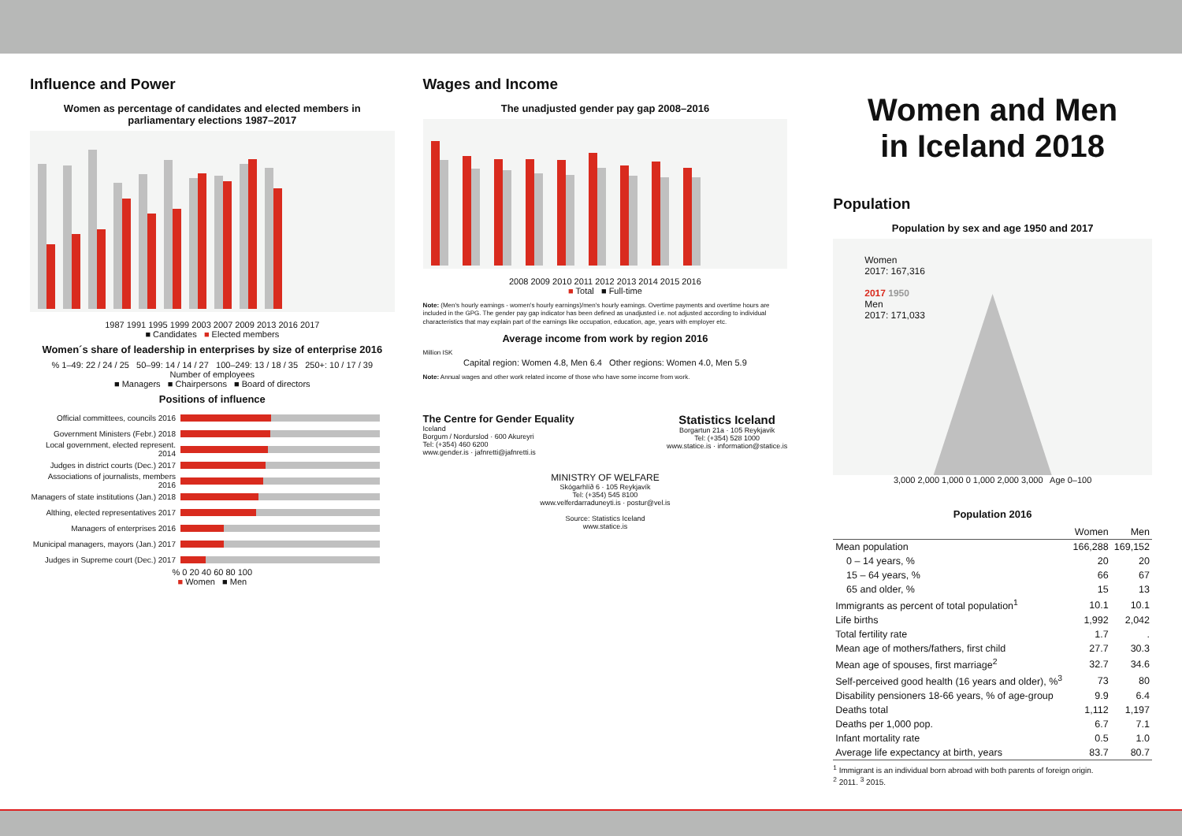Influence and Power
Women as percentage of candidates and elected members in parliamentary elections 1987–2017
1987 1991 1995 1999 2003 2007 2009 2013 2016 2017
■ Candidates ■ Elected members
Women´s share of leadership in enterprises by size of enterprise 2016
% 1–49: 22 / 24 / 25 50–99: 14 / 14 / 27 100–249: 13 / 18 / 35 250+: 10 / 17 / 39
Number of employees
■ Managers ■ Chairpersons ■ Board of directors
Positions of influence
Official committees, councils 2016
Government Ministers (Febr.) 2018
Local government, elected represent. 2014
Judges in district courts (Dec.) 2017
Associations of journalists, members 2016
Managers of state institutions (Jan.) 2018
Althing, elected representatives 2017
Managers of enterprises 2016
Municipal managers, mayors (Jan.) 2017
Judges in Supreme court (Dec.) 2017
% 0 20 40 60 80 100
■ Women ■ Men
Wages and Income
The unadjusted gender pay gap 2008–2016
2008 2009 2010 2011 2012 2013 2014 2015 2016
■ Total ■ Full-time
Note: (Men's hourly earnings - women's hourly earnings)/men's hourly earnings. Overtime payments and overtime hours are included in the GPG. The gender pay gap indicator has been defined as unadjusted i.e. not adjusted according to individual characteristics that may explain part of the earnings like occupation, education, age, years with employer etc.
Average income from work by region 2016
Million ISK
Capital region: Women 4.8, Men 6.4 Other regions: Women 4.0, Men 5.9
Note: Annual wages and other work related income of those who have some income from work.
The Centre for Gender Equality
Iceland
Borgum / Nordurslod · 600 Akureyri
Tel: (+354) 460 6200
www.gender.is · jafnretti@jafnretti.is
Statistics Iceland
Borgartun 21a · 105 Reykjavik
Tel: (+354) 528 1000
www.statice.is · information@statice.is
MINISTRY OF WELFARE
Skógarhlíð 6 · 105 Reykjavík
Tel: (+354) 545 8100
www.velferdarraduneyti.is · postur@vel.is
Source: Statistics Iceland
www.statice.is
Women and Men
in Iceland 2018
Population
Population by sex and age 1950 and 2017
Women
2017: 167,316
2017 1950
Men
2017: 171,033
3,000 2,000 1,000 0 1,000 2,000 3,000 Age 0–100
Population 2016
| | Women | Men |
| --- | --- | --- |
| Mean population | 166,288 | 169,152 |
| 0 – 14 years, % | 20 | 20 |
| 15 – 64 years, % | 66 | 67 |
| 65 and older, % | 15 | 13 |
| Immigrants as percent of total population<sup>1</sup> | 10.1 | 10.1 |
| Life births | 1,992 | 2,042 |
| Total fertility rate | 1.7 | . |
| Mean age of mothers/fathers, first child | 27.7 | 30.3 |
| Mean age of spouses, first marriage<sup>2</sup> | 32.7 | 34.6 |
| Self-perceived good health (16 years and older), %<sup>3</sup> | 73 | 80 |
| Disability pensioners 18-66 years, % of age-group | 9.9 | 6.4 |
| Deaths total | 1,112 | 1,197 |
| Deaths per 1,000 pop. | 6.7 | 7.1 |
| Infant mortality rate | 0.5 | 1.0 |
| Average life expectancy at birth, years | 83.7 | 80.7 |
<sup>1</sup> Immigrant is an individual born abroad with both parents of foreign origin.
<sup>2</sup> 2011. <sup>3</sup> 2015.